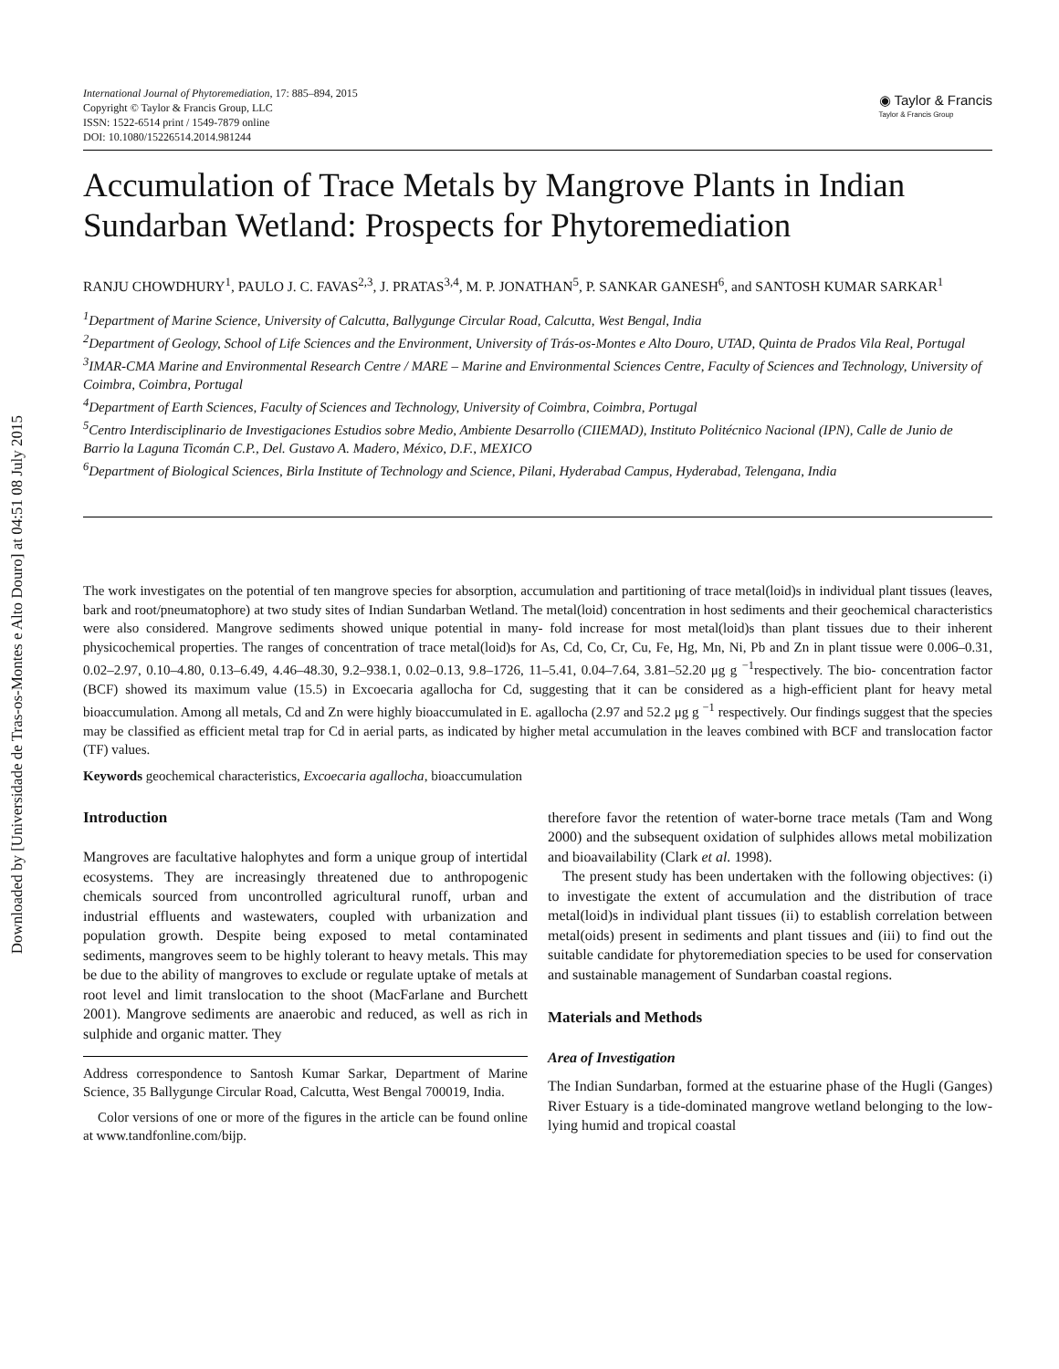Downloaded by [Universidade de Tras-os-Montes e Alto Douro] at 04:51 08 July 2015
International Journal of Phytoremediation, 17: 885–894, 2015
Copyright © Taylor & Francis Group, LLC
ISSN: 1522-6514 print / 1549-7879 online
DOI: 10.1080/15226514.2014.981244
◉ Taylor & Francis
Taylor & Francis Group
Accumulation of Trace Metals by Mangrove Plants in Indian Sundarban Wetland: Prospects for Phytoremediation
RANJU CHOWDHURY<sup>1</sup>, PAULO J. C. FAVAS<sup>2,3</sup>, J. PRATAS<sup>3,4</sup>, M. P. JONATHAN<sup>5</sup>, P. SANKAR GANESH<sup>6</sup>, and SANTOSH KUMAR SARKAR<sup>1</sup>
<sup>1</sup> Department of Marine Science, University of Calcutta, Ballygunge Circular Road, Calcutta, West Bengal, India
<sup>2</sup> Department of Geology, School of Life Sciences and the Environment, University of Trás-os-Montes e Alto Douro, UTAD, Quinta de Prados Vila Real, Portugal
<sup>3</sup> IMAR-CMA Marine and Environmental Research Centre / MARE – Marine and Environmental Sciences Centre, Faculty of Sciences and Technology, University of Coimbra, Coimbra, Portugal
<sup>4</sup> Department of Earth Sciences, Faculty of Sciences and Technology, University of Coimbra, Coimbra, Portugal
<sup>5</sup> Centro Interdisciplinario de Investigaciones Estudios sobre Medio, Ambiente Desarrollo (CIIEMAD), Instituto Politécnico Nacional (IPN), Calle de Junio de Barrio la Laguna Ticomán C.P., Del. Gustavo A. Madero, México, D.F., MEXICO
<sup>6</sup> Department of Biological Sciences, Birla Institute of Technology and Science, Pilani, Hyderabad Campus, Hyderabad, Telengana, India
The work investigates on the potential of ten mangrove species for absorption, accumulation and partitioning of trace metal(loid)s in individual plant tissues (leaves, bark and root/pneumatophore) at two study sites of Indian Sundarban Wetland. The metal(loid) concentration in host sediments and their geochemical characteristics were also considered. Mangrove sediments showed unique potential in many- fold increase for most metal(loid)s than plant tissues due to their inherent physicochemical properties. The ranges of concentration of trace metal(loid)s for As, Cd, Co, Cr, Cu, Fe, Hg, Mn, Ni, Pb and Zn in plant tissue were 0.006–0.31, 0.02–2.97, 0.10–4.80, 0.13–6.49, 4.46–48.30, 9.2–938.1, 0.02–0.13, 9.8–1726, 11–5.41, 0.04–7.64, 3.81–52.20 μg g <sup>−1</sup>respectively. The bio- concentration factor (BCF) showed its maximum value (15.5) in Excoecaria agallocha for Cd, suggesting that it can be considered as a high-efficient plant for heavy metal bioaccumulation. Among all metals, Cd and Zn were highly bioaccumulated in E. agallocha (2.97 and 52.2 μg g <sup>−1</sup> respectively. Our findings suggest that the species may be classified as efficient metal trap for Cd in aerial parts, as indicated by higher metal accumulation in the leaves combined with BCF and translocation factor (TF) values.
Keywords geochemical characteristics, Excoecaria agallocha, bioaccumulation
Introduction
Mangroves are facultative halophytes and form a unique group of intertidal ecosystems. They are increasingly threatened due to anthropogenic chemicals sourced from uncontrolled agricultural runoff, urban and industrial effluents and wastewaters, coupled with urbanization and population growth. Despite being exposed to metal contaminated sediments, mangroves seem to be highly tolerant to heavy metals. This may be due to the ability of mangroves to exclude or regulate uptake of metals at root level and limit translocation to the shoot (MacFarlane and Burchett 2001). Mangrove sediments are anaerobic and reduced, as well as rich in sulphide and organic matter. They
Address correspondence to Santosh Kumar Sarkar, Department of Marine Science, 35 Ballygunge Circular Road, Calcutta, West Bengal 700019, India.
Color versions of one or more of the figures in the article can be found online at www.tandfonline.com/bijp.
therefore favor the retention of water-borne trace metals (Tam and Wong 2000) and the subsequent oxidation of sulphides allows metal mobilization and bioavailability (Clark et al. 1998).
The present study has been undertaken with the following objectives: (i) to investigate the extent of accumulation and the distribution of trace metal(loid)s in individual plant tissues (ii) to establish correlation between metal(oids) present in sediments and plant tissues and (iii) to find out the suitable candidate for phytoremediation species to be used for conservation and sustainable management of Sundarban coastal regions.
Materials and Methods
Area of Investigation
The Indian Sundarban, formed at the estuarine phase of the Hugli (Ganges) River Estuary is a tide-dominated mangrove wetland belonging to the low-lying humid and tropical coastal